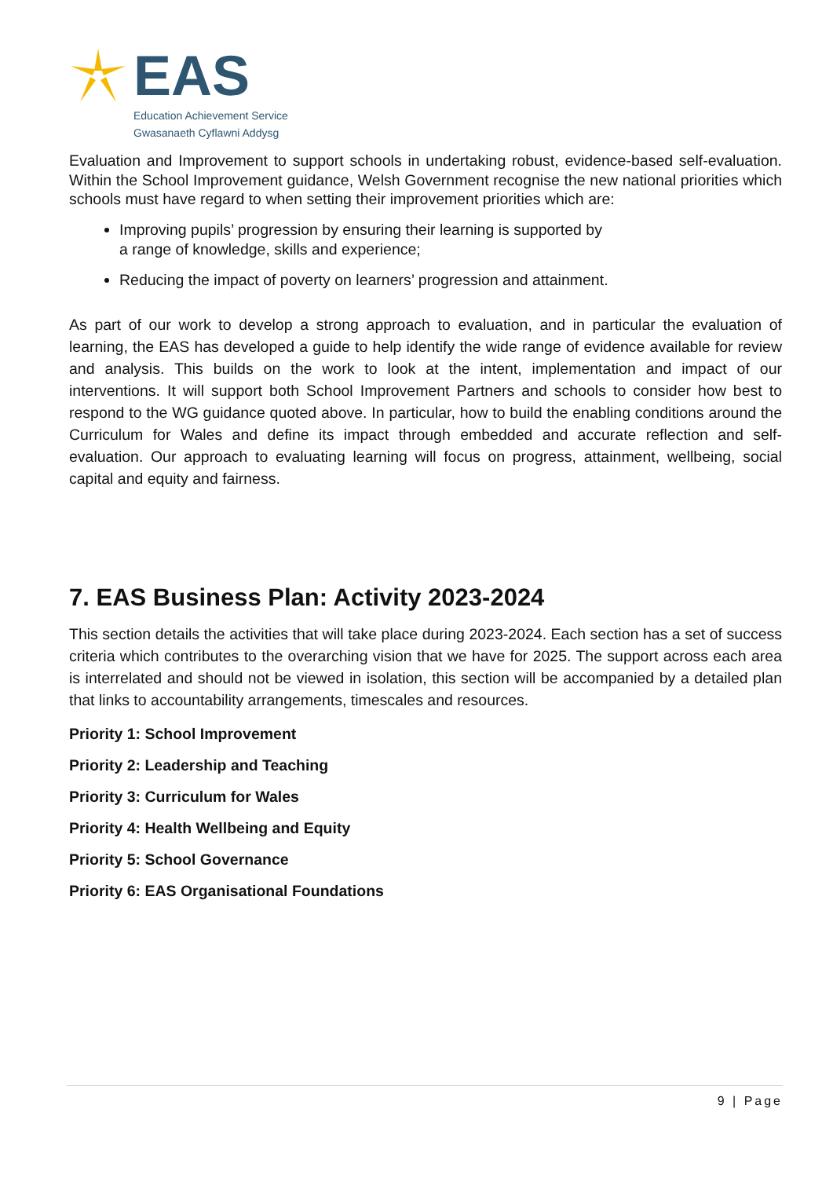EAS
Education Achievement Service
Gwasanaeth Cyflawni Addysg
Evaluation and Improvement to support schools in undertaking robust, evidence-based self-evaluation. Within the School Improvement guidance, Welsh Government recognise the new national priorities which schools must have regard to when setting their improvement priorities which are:
Improving pupils’ progression by ensuring their learning is supported by
a range of knowledge, skills and experience;
Reducing the impact of poverty on learners’ progression and attainment.
As part of our work to develop a strong approach to evaluation, and in particular the evaluation of learning, the EAS has developed a guide to help identify the wide range of evidence available for review and analysis. This builds on the work to look at the intent, implementation and impact of our interventions. It will support both School Improvement Partners and schools to consider how best to respond to the WG guidance quoted above. In particular, how to build the enabling conditions around the Curriculum for Wales and define its impact through embedded and accurate reflection and self-evaluation. Our approach to evaluating learning will focus on progress, attainment, wellbeing, social capital and equity and fairness.
7. EAS Business Plan: Activity 2023-2024
This section details the activities that will take place during 2023-2024. Each section has a set of success criteria which contributes to the overarching vision that we have for 2025. The support across each area is interrelated and should not be viewed in isolation, this section will be accompanied by a detailed plan that links to accountability arrangements, timescales and resources.
Priority 1: School Improvement
Priority 2: Leadership and Teaching
Priority 3: Curriculum for Wales
Priority 4: Health Wellbeing and Equity
Priority 5: School Governance
Priority 6: EAS Organisational Foundations
9 | Page